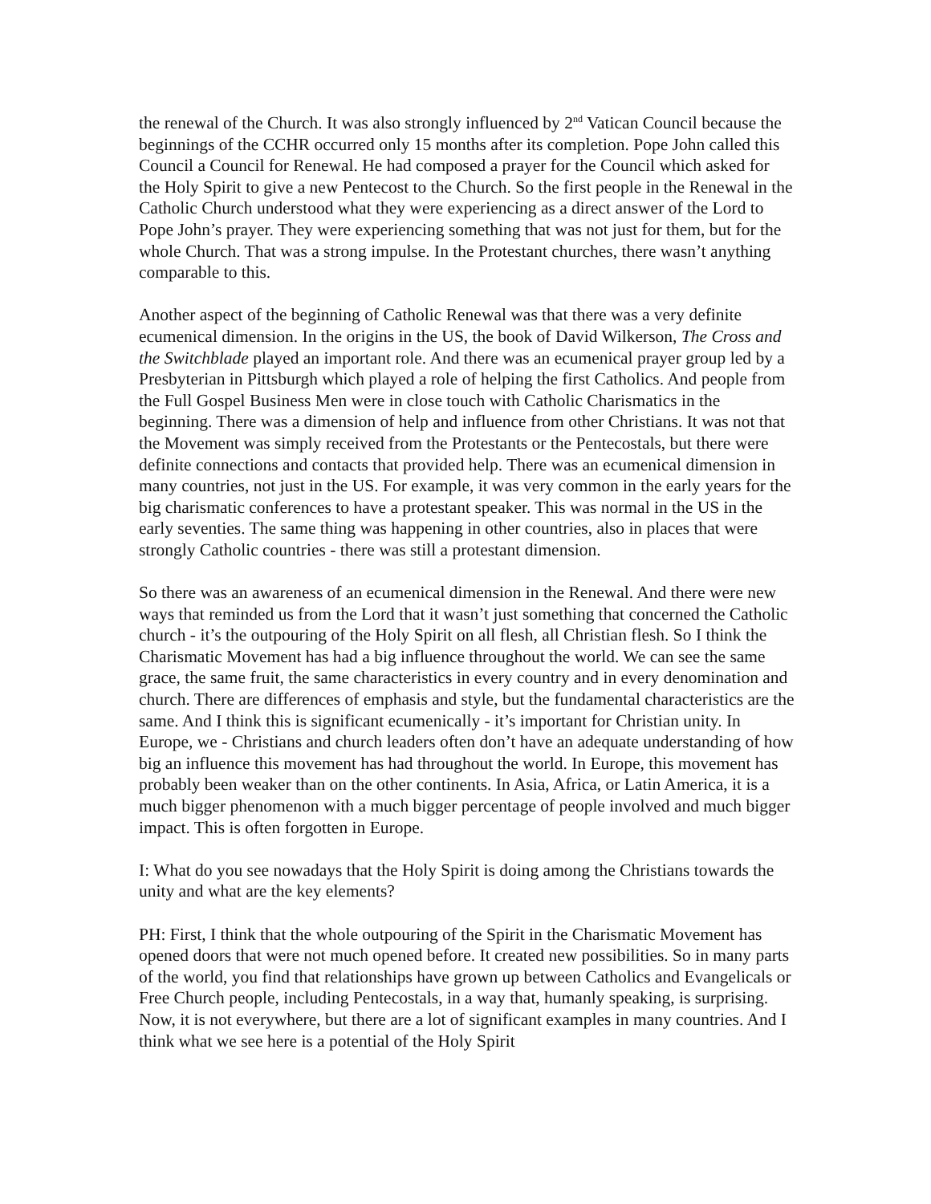the renewal of the Church. It was also strongly influenced by 2<sup>nd</sup> Vatican Council because the beginnings of the CCHR occurred only 15 months after its completion. Pope John called this Council a Council for Renewal. He had composed a prayer for the Council which asked for the Holy Spirit to give a new Pentecost to the Church. So the first people in the Renewal in the Catholic Church understood what they were experiencing as a direct answer of the Lord to Pope John’s prayer. They were experiencing something that was not just for them, but for the whole Church. That was a strong impulse. In the Protestant churches, there wasn’t anything comparable to this.
Another aspect of the beginning of Catholic Renewal was that there was a very definite ecumenical dimension. In the origins in the US, the book of David Wilkerson, The Cross and the Switchblade played an important role. And there was an ecumenical prayer group led by a Presbyterian in Pittsburgh which played a role of helping the first Catholics. And people from the Full Gospel Business Men were in close touch with Catholic Charismatics in the beginning. There was a dimension of help and influence from other Christians. It was not that the Movement was simply received from the Protestants or the Pentecostals, but there were definite connections and contacts that provided help. There was an ecumenical dimension in many countries, not just in the US. For example, it was very common in the early years for the big charismatic conferences to have a protestant speaker. This was normal in the US in the early seventies. The same thing was happening in other countries, also in places that were strongly Catholic countries - there was still a protestant dimension.
So there was an awareness of an ecumenical dimension in the Renewal. And there were new ways that reminded us from the Lord that it wasn’t just something that concerned the Catholic church - it’s the outpouring of the Holy Spirit on all flesh, all Christian flesh. So I think the Charismatic Movement has had a big influence throughout the world. We can see the same grace, the same fruit, the same characteristics in every country and in every denomination and church. There are differences of emphasis and style, but the fundamental characteristics are the same. And I think this is significant ecumenically - it’s important for Christian unity. In Europe, we - Christians and church leaders often don’t have an adequate understanding of how big an influence this movement has had throughout the world. In Europe, this movement has probably been weaker than on the other continents. In Asia, Africa, or Latin America, it is a much bigger phenomenon with a much bigger percentage of people involved and much bigger impact. This is often forgotten in Europe.
I: What do you see nowadays that the Holy Spirit is doing among the Christians towards the unity and what are the key elements?
PH: First, I think that the whole outpouring of the Spirit in the Charismatic Movement has opened doors that were not much opened before. It created new possibilities. So in many parts of the world, you find that relationships have grown up between Catholics and Evangelicals or Free Church people, including Pentecostals, in a way that, humanly speaking, is surprising. Now, it is not everywhere, but there are a lot of significant examples in many countries. And I think what we see here is a potential of the Holy Spirit